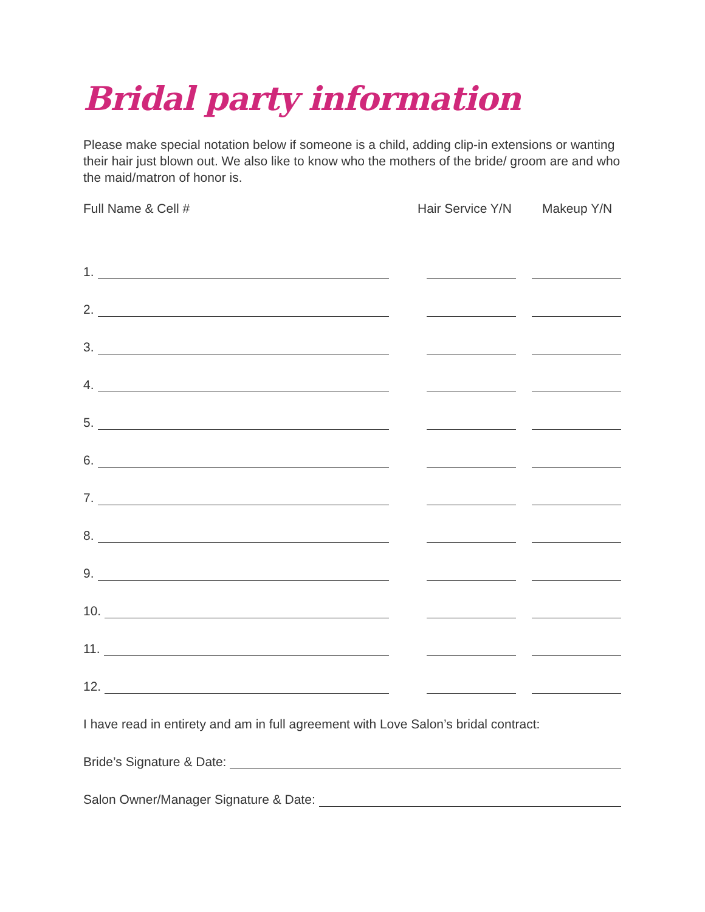Bridal party information
Please make special notation below if someone is a child, adding clip-in extensions or wanting their hair just blown out. We also like to know who the mothers of the bride/ groom are and who the maid/matron of honor is.
Full Name & Cell # Hair Service Y/N Makeup Y/N
1.
2.
3.
4.
5.
6.
7.
8.
9.
10.
11.
12.
I have read in entirety and am in full agreement with Love Salon’s bridal contract:
Bride’s Signature & Date:
Salon Owner/Manager Signature & Date: